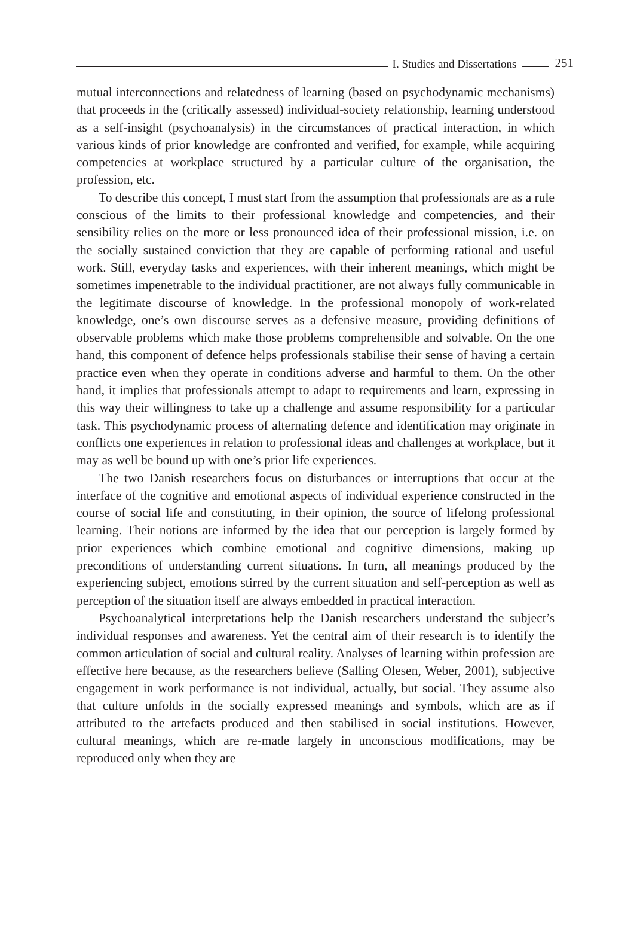I. Studies and Dissertations
251
mutual interconnections and relatedness of learning (based on psychodynamic mechanisms) that proceeds in the (critically assessed) individual-society relationship, learning understood as a self-insight (psychoanalysis) in the circumstances of practical interaction, in which various kinds of prior knowledge are confronted and verified, for example, while acquiring competencies at workplace structured by a particular culture of the organisation, the profession, etc.
To describe this concept, I must start from the assumption that professionals are as a rule conscious of the limits to their professional knowledge and competencies, and their sensibility relies on the more or less pronounced idea of their professional mission, i.e. on the socially sustained conviction that they are capable of performing rational and useful work. Still, everyday tasks and experiences, with their inherent meanings, which might be sometimes impenetrable to the individual practitioner, are not always fully communicable in the legitimate discourse of knowledge. In the professional monopoly of work-related knowledge, one’s own discourse serves as a defensive measure, providing definitions of observable problems which make those problems comprehensible and solvable. On the one hand, this component of defence helps professionals stabilise their sense of having a certain practice even when they operate in conditions adverse and harmful to them. On the other hand, it implies that professionals attempt to adapt to requirements and learn, expressing in this way their willingness to take up a challenge and assume responsibility for a particular task. This psychodynamic process of alternating defence and identification may originate in conflicts one experiences in relation to professional ideas and challenges at workplace, but it may as well be bound up with one’s prior life experiences.
The two Danish researchers focus on disturbances or interruptions that occur at the interface of the cognitive and emotional aspects of individual experience constructed in the course of social life and constituting, in their opinion, the source of lifelong professional learning. Their notions are informed by the idea that our perception is largely formed by prior experiences which combine emotional and cognitive dimensions, making up preconditions of understanding current situations. In turn, all meanings produced by the experiencing subject, emotions stirred by the current situation and self-perception as well as perception of the situation itself are always embedded in practical interaction.
Psychoanalytical interpretations help the Danish researchers understand the subject’s individual responses and awareness. Yet the central aim of their research is to identify the common articulation of social and cultural reality. Analyses of learning within profession are effective here because, as the researchers believe (Salling Olesen, Weber, 2001), subjective engagement in work performance is not individual, actually, but social. They assume also that culture unfolds in the socially expressed meanings and symbols, which are as if attributed to the artefacts produced and then stabilised in social institutions. However, cultural meanings, which are re-made largely in unconscious modifications, may be reproduced only when they are